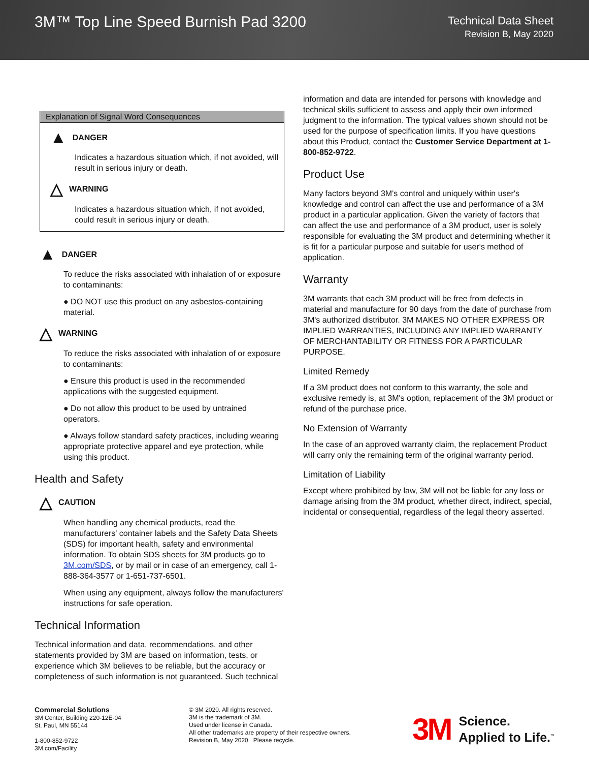3M™ Top Line Speed Burnish Pad 3200
Technical Data Sheet
Revision B, May 2020
Explanation of Signal Word Consequences
▲ DANGER
Indicates a hazardous situation which, if not avoided, will result in serious injury or death.
△ WARNING
Indicates a hazardous situation which, if not avoided, could result in serious injury or death.
▲ DANGER
To reduce the risks associated with inhalation of or exposure to contaminants:
● DO NOT use this product on any asbestos-containing material.
△ WARNING
To reduce the risks associated with inhalation of or exposure to contaminants:
● Ensure this product is used in the recommended applications with the suggested equipment.
● Do not allow this product to be used by untrained operators.
● Always follow standard safety practices, including wearing appropriate protective apparel and eye protection, while using this product.
Health and Safety
△ CAUTION
When handling any chemical products, read the manufacturers' container labels and the Safety Data Sheets (SDS) for important health, safety and environmental information. To obtain SDS sheets for 3M products go to 3M.com/SDS, or by mail or in case of an emergency, call 1-888-364-3577 or 1-651-737-6501.
When using any equipment, always follow the manufacturers' instructions for safe operation.
Technical Information
Technical information and data, recommendations, and other statements provided by 3M are based on information, tests, or experience which 3M believes to be reliable, but the accuracy or completeness of such information is not guaranteed. Such technical
information and data are intended for persons with knowledge and technical skills sufficient to assess and apply their own informed judgment to the information. The typical values shown should not be used for the purpose of specification limits. If you have questions about this Product, contact the Customer Service Department at 1-800-852-9722.
Product Use
Many factors beyond 3M's control and uniquely within user's knowledge and control can affect the use and performance of a 3M product in a particular application. Given the variety of factors that can affect the use and performance of a 3M product, user is solely responsible for evaluating the 3M product and determining whether it is fit for a particular purpose and suitable for user's method of application.
Warranty
3M warrants that each 3M product will be free from defects in material and manufacture for 90 days from the date of purchase from 3M's authorized distributor. 3M MAKES NO OTHER EXPRESS OR IMPLIED WARRANTIES, INCLUDING ANY IMPLIED WARRANTY OF MERCHANTABILITY OR FITNESS FOR A PARTICULAR PURPOSE.
Limited Remedy
If a 3M product does not conform to this warranty, the sole and exclusive remedy is, at 3M's option, replacement of the 3M product or refund of the purchase price.
No Extension of Warranty
In the case of an approved warranty claim, the replacement Product will carry only the remaining term of the original warranty period.
Limitation of Liability
Except where prohibited by law, 3M will not be liable for any loss or damage arising from the 3M product, whether direct, indirect, special, incidental or consequential, regardless of the legal theory asserted.
Commercial Solutions
3M Center, Building 220-12E-04
St. Paul, MN 55144
1-800-852-9722
3M.com/Facility
© 3M 2020. All rights reserved.
3M is the trademark of 3M.
Used under license in Canada.
All other trademarks are property of their respective owners.
Revision B, May 2020 Please recycle.
3M Science.
Applied to Life.<sup>™</sup>